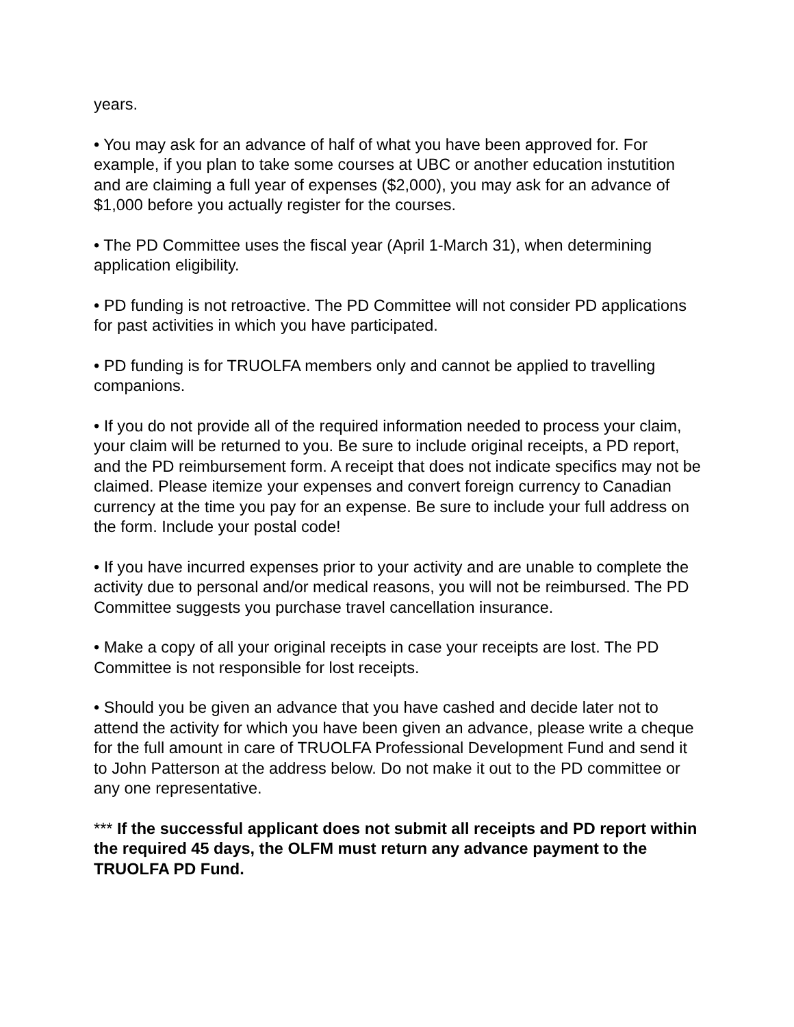years.
• You may ask for an advance of half of what you have been approved for. For example, if you plan to take some courses at UBC or another education instutition and are claiming a full year of expenses ($2,000), you may ask for an advance of $1,000 before you actually register for the courses.
• The PD Committee uses the fiscal year (April 1-March 31), when determining application eligibility.
• PD funding is not retroactive. The PD Committee will not consider PD applications for past activities in which you have participated.
• PD funding is for TRUOLFA members only and cannot be applied to travelling companions.
• If you do not provide all of the required information needed to process your claim, your claim will be returned to you. Be sure to include original receipts, a PD report, and the PD reimbursement form. A receipt that does not indicate specifics may not be claimed. Please itemize your expenses and convert foreign currency to Canadian currency at the time you pay for an expense. Be sure to include your full address on the form. Include your postal code!
• If you have incurred expenses prior to your activity and are unable to complete the activity due to personal and/or medical reasons, you will not be reimbursed. The PD Committee suggests you purchase travel cancellation insurance.
• Make a copy of all your original receipts in case your receipts are lost. The PD Committee is not responsible for lost receipts.
• Should you be given an advance that you have cashed and decide later not to attend the activity for which you have been given an advance, please write a cheque for the full amount in care of TRUOLFA Professional Development Fund and send it to John Patterson at the address below. Do not make it out to the PD committee or any one representative.
*** If the successful applicant does not submit all receipts and PD report within the required 45 days, the OLFM must return any advance payment to the TRUOLFA PD Fund.